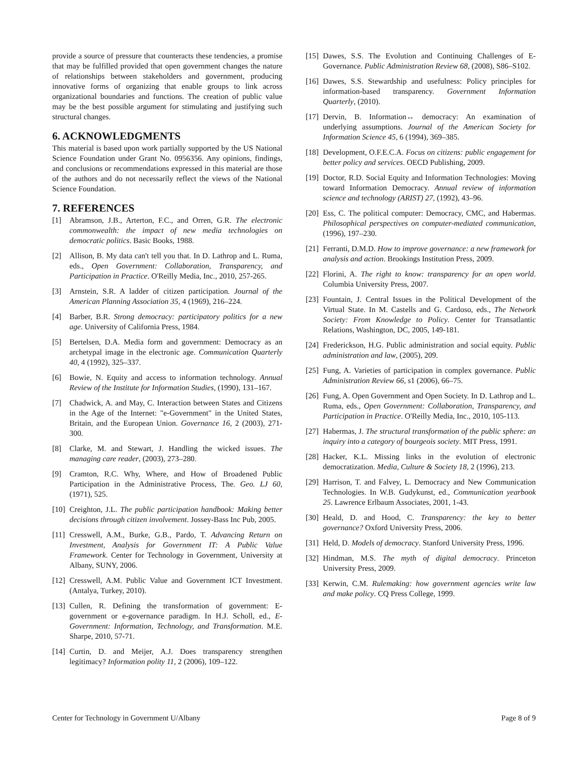provide a source of pressure that counteracts these tendencies, a promise that may be fulfilled provided that open government changes the nature of relationships between stakeholders and government, producing innovative forms of organizing that enable groups to link across organizational boundaries and functions. The creation of public value may be the best possible argument for stimulating and justifying such structural changes.
6. ACKNOWLEDGMENTS
This material is based upon work partially supported by the US National Science Foundation under Grant No. 0956356. Any opinions, findings, and conclusions or recommendations expressed in this material are those of the authors and do not necessarily reflect the views of the National Science Foundation.
7. REFERENCES
[1] Abramson, J.B., Arterton, F.C., and Orren, G.R. The electronic commonwealth: the impact of new media technologies on democratic politics. Basic Books, 1988.
[2] Allison, B. My data can't tell you that. In D. Lathrop and L. Ruma, eds., Open Government: Collaboration, Transparency, and Participation in Practice. O'Reilly Media, Inc., 2010, 257-265.
[3] Arnstein, S.R. A ladder of citizen participation. Journal of the American Planning Association 35, 4 (1969), 216–224.
[4] Barber, B.R. Strong democracy: participatory politics for a new age. University of California Press, 1984.
[5] Bertelsen, D.A. Media form and government: Democracy as an archetypal image in the electronic age. Communication Quarterly 40, 4 (1992), 325–337.
[6] Bowie, N. Equity and access to information technology. Annual Review of the Institute for Information Studies, (1990), 131–167.
[7] Chadwick, A. and May, C. Interaction between States and Citizens in the Age of the Internet: "e-Government" in the United States, Britain, and the European Union. Governance 16, 2 (2003), 271-300.
[8] Clarke, M. and Stewart, J. Handling the wicked issues. The managing care reader, (2003), 273–280.
[9] Cramton, R.C. Why, Where, and How of Broadened Public Participation in the Administrative Process, The. Geo. LJ 60, (1971), 525.
[10] Creighton, J.L. The public participation handbook: Making better decisions through citizen involvement. Jossey-Bass Inc Pub, 2005.
[11] Cresswell, A.M., Burke, G.B., Pardo, T. Advancing Return on Investment, Analysis for Government IT: A Public Value Framework. Center for Technology in Government, University at Albany, SUNY, 2006.
[12] Cresswell, A.M. Public Value and Government ICT Investment. (Antalya, Turkey, 2010).
[13] Cullen, R. Defining the transformation of government: E-government or e-governance paradigm. In H.J. Scholl, ed., E-Government: Information, Technology, and Transformation. M.E. Sharpe, 2010, 57-71.
[14] Curtin, D. and Meijer, A.J. Does transparency strengthen legitimacy? Information polity 11, 2 (2006), 109–122.
[15] Dawes, S.S. The Evolution and Continuing Challenges of E-Governance. Public Administration Review 68, (2008), S86–S102.
[16] Dawes, S.S. Stewardship and usefulness: Policy principles for information-based transparency. Government Information Quarterly, (2010).
[17] Dervin, B. Information↔ democracy: An examination of underlying assumptions. Journal of the American Society for Information Science 45, 6 (1994), 369–385.
[18] Development, O.F.E.C.A. Focus on citizens: public engagement for better policy and services. OECD Publishing, 2009.
[19] Doctor, R.D. Social Equity and Information Technologies: Moving toward Information Democracy. Annual review of information science and technology (ARIST) 27, (1992), 43–96.
[20] Ess, C. The political computer: Democracy, CMC, and Habermas. Philosophical perspectives on computer-mediated communication, (1996), 197–230.
[21] Ferranti, D.M.D. How to improve governance: a new framework for analysis and action. Brookings Institution Press, 2009.
[22] Florini, A. The right to know: transparency for an open world. Columbia University Press, 2007.
[23] Fountain, J. Central Issues in the Political Development of the Virtual State. In M. Castells and G. Cardoso, eds., The Network Society: From Knowledge to Policy. Center for Transatlantic Relations, Washington, DC, 2005, 149-181.
[24] Frederickson, H.G. Public administration and social equity. Public administration and law, (2005), 209.
[25] Fung, A. Varieties of participation in complex governance. Public Administration Review 66, s1 (2006), 66–75.
[26] Fung, A. Open Government and Open Society. In D. Lathrop and L. Ruma, eds., Open Government: Collaboration, Transparency, and Participation in Practice. O'Reilly Media, Inc., 2010, 105-113.
[27] Habermas, J. The structural transformation of the public sphere: an inquiry into a category of bourgeois society. MIT Press, 1991.
[28] Hacker, K.L. Missing links in the evolution of electronic democratization. Media, Culture & Society 18, 2 (1996), 213.
[29] Harrison, T. and Falvey, L. Democracy and New Communication Technologies. In W.B. Gudykunst, ed., Communication yearbook 25. Lawrence Erlbaum Associates, 2001, 1-43.
[30] Heald, D. and Hood, C. Transparency: the key to better governance? Oxford University Press, 2006.
[31] Held, D. Models of democracy. Stanford University Press, 1996.
[32] Hindman, M.S. The myth of digital democracy. Princeton University Press, 2009.
[33] Kerwin, C.M. Rulemaking: how government agencies write law and make policy. CQ Press College, 1999.
Center for Technology in Government U/Albany Page 8 of 9